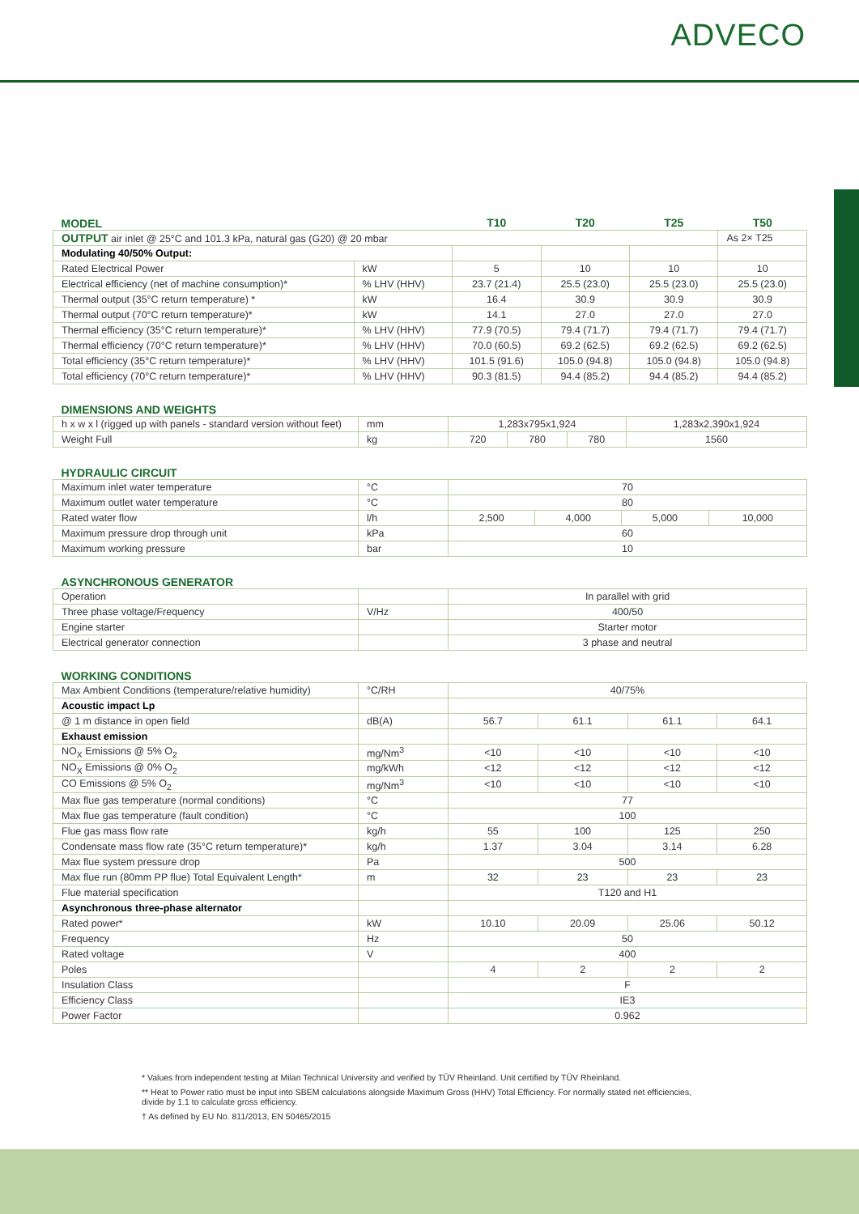ADVECO
| MODEL | | T10 | T20 | T25 | T50 |
| --- | --- | --- | --- | --- | --- |
| OUTPUT air inlet @ 25°C and 101.3 kPa, natural gas (G20) @ 20 mbar | | | | | As 2× T25 |
| Modulating 40/50% Output: | | | | | |
| Rated Electrical Power | kW | 5 | 10 | 10 | 10 |
| Electrical efficiency (net of machine consumption)* | % LHV (HHV) | 23.7 (21.4) | 25.5 (23.0) | 25.5 (23.0) | 25.5 (23.0) |
| Thermal output (35°C return temperature) * | kW | 16.4 | 30.9 | 30.9 | 30.9 |
| Thermal output (70°C return temperature)* | kW | 14.1 | 27.0 | 27.0 | 27.0 |
| Thermal efficiency (35°C return temperature)* | % LHV (HHV) | 77.9 (70.5) | 79.4 (71.7) | 79.4 (71.7) | 79.4 (71.7) |
| Thermal efficiency (70°C return temperature)* | % LHV (HHV) | 70.0 (60.5) | 69.2 (62.5) | 69.2 (62.5) | 69.2 (62.5) |
| Total efficiency (35°C return temperature)* | % LHV (HHV) | 101.5 (91.6) | 105.0 (94.8) | 105.0 (94.8) | 105.0 (94.8) |
| Total efficiency (70°C return temperature)* | % LHV (HHV) | 90.3 (81.5) | 94.4 (85.2) | 94.4 (85.2) | 94.4 (85.2) |
| DIMENSIONS AND WEIGHTS | | | | | |
| --- | --- | --- | --- | --- | --- |
| h x w x l (rigged up with panels - standard version without feet) | mm | 1,283x795x1,924 | | | 1,283x2,390x1,924 |
| Weight Full | kg | 720 | 780 | 780 | 1560 |
| HYDRAULIC CIRCUIT | | | | | |
| --- | --- | --- | --- | --- | --- |
| Maximum inlet water temperature | °C | 70 | | | |
| Maximum outlet water temperature | °C | 80 | | | |
| Rated water flow | l/h | 2,500 | 4,000 | 5,000 | 10,000 |
| Maximum pressure drop through unit | kPa | 60 | | | |
| Maximum working pressure | bar | 10 | | | |
| ASYNCHRONOUS GENERATOR | | |
| --- | --- | --- |
| Operation | | In parallel with grid |
| Three phase voltage/Frequency | V/Hz | 400/50 |
| Engine starter | | Starter motor |
| Electrical generator connection | | 3 phase and neutral |
| WORKING CONDITIONS | | | | | |
| --- | --- | --- | --- | --- | --- |
| Max Ambient Conditions (temperature/relative humidity) | °C/RH | 40/75% | | | |
| Acoustic impact Lp | | | | | |
| @ 1 m distance in open field | dB(A) | 56.7 | 61.1 | 61.1 | 64.1 |
| Exhaust emission | | | | | |
| NO<sub>X</sub> Emissions @ 5% O<sub>2</sub> | mg/Nm<sup>3</sup> | <10 | <10 | <10 | <10 |
| NO<sub>X</sub> Emissions @ 0% O<sub>2</sub> | mg/kWh | <12 | <12 | <12 | <12 |
| CO Emissions @ 5% O<sub>2</sub> | mg/Nm<sup>3</sup> | <10 | <10 | <10 | <10 |
| Max flue gas temperature (normal conditions) | °C | 77 | | | |
| Max flue gas temperature (fault condition) | °C | 100 | | | |
| Flue gas mass flow rate | kg/h | 55 | 100 | 125 | 250 |
| Condensate mass flow rate (35°C return temperature)* | kg/h | 1.37 | 3.04 | 3.14 | 6.28 |
| Max flue system pressure drop | Pa | 500 | | | |
| Max flue run (80mm PP flue) Total Equivalent Length* | m | 32 | 23 | 23 | 23 |
| Flue material specification | | T120 and H1 | | | |
| Asynchronous three-phase alternator | | | | | |
| Rated power* | kW | 10.10 | 20.09 | 25.06 | 50.12 |
| Frequency | Hz | 50 | | | |
| Rated voltage | V | 400 | | | |
| Poles | | 4 | 2 | 2 | 2 |
| Insulation Class | | F | | | |
| Efficiency Class | | IE3 | | | |
| Power Factor | | 0.962 | | | |
* Values from independent testing at Milan Technical University and verified by TÜV Rheinland. Unit certified by TÜV Rheinland.
** Heat to Power ratio must be input into SBEM calculations alongside Maximum Gross (HHV) Total Efficiency. For normally stated net efficiencies, divide by 1.1 to calculate gross efficiency.
† As defined by EU No. 811/2013, EN 50465/2015